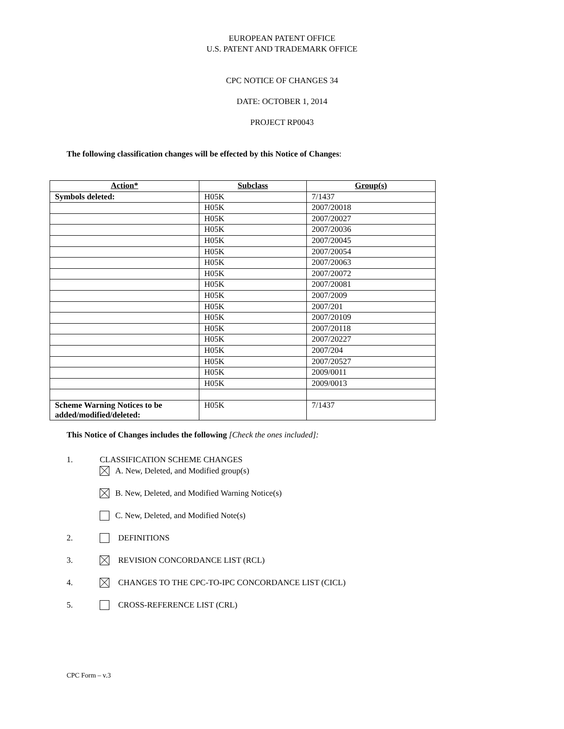EUROPEAN PATENT OFFICE
U.S. PATENT AND TRADEMARK OFFICE
CPC NOTICE OF CHANGES 34
DATE: OCTOBER 1, 2014
PROJECT RP0043
The following classification changes will be effected by this Notice of Changes:
| Action* | Subclass | Group(s) |
| --- | --- | --- |
| Symbols deleted: | H05K | 7/1437 |
| | H05K | 2007/20018 |
| | H05K | 2007/20027 |
| | H05K | 2007/20036 |
| | H05K | 2007/20045 |
| | H05K | 2007/20054 |
| | H05K | 2007/20063 |
| | H05K | 2007/20072 |
| | H05K | 2007/20081 |
| | H05K | 2007/2009 |
| | H05K | 2007/201 |
| | H05K | 2007/20109 |
| | H05K | 2007/20118 |
| | H05K | 2007/20227 |
| | H05K | 2007/204 |
| | H05K | 2007/20527 |
| | H05K | 2009/0011 |
| | H05K | 2009/0013 |
| Scheme Warning Notices to be added/modified/deleted: | H05K | 7/1437 |
This Notice of Changes includes the following [Check the ones included]:
1. CLASSIFICATION SCHEME CHANGES
A. New, Deleted, and Modified group(s)
B. New, Deleted, and Modified Warning Notice(s)
C. New, Deleted, and Modified Note(s)
2. DEFINITIONS
3. REVISION CONCORDANCE LIST (RCL)
4. CHANGES TO THE CPC-TO-IPC CONCORDANCE LIST (CICL)
5. CROSS-REFERENCE LIST (CRL)
CPC Form – v.3